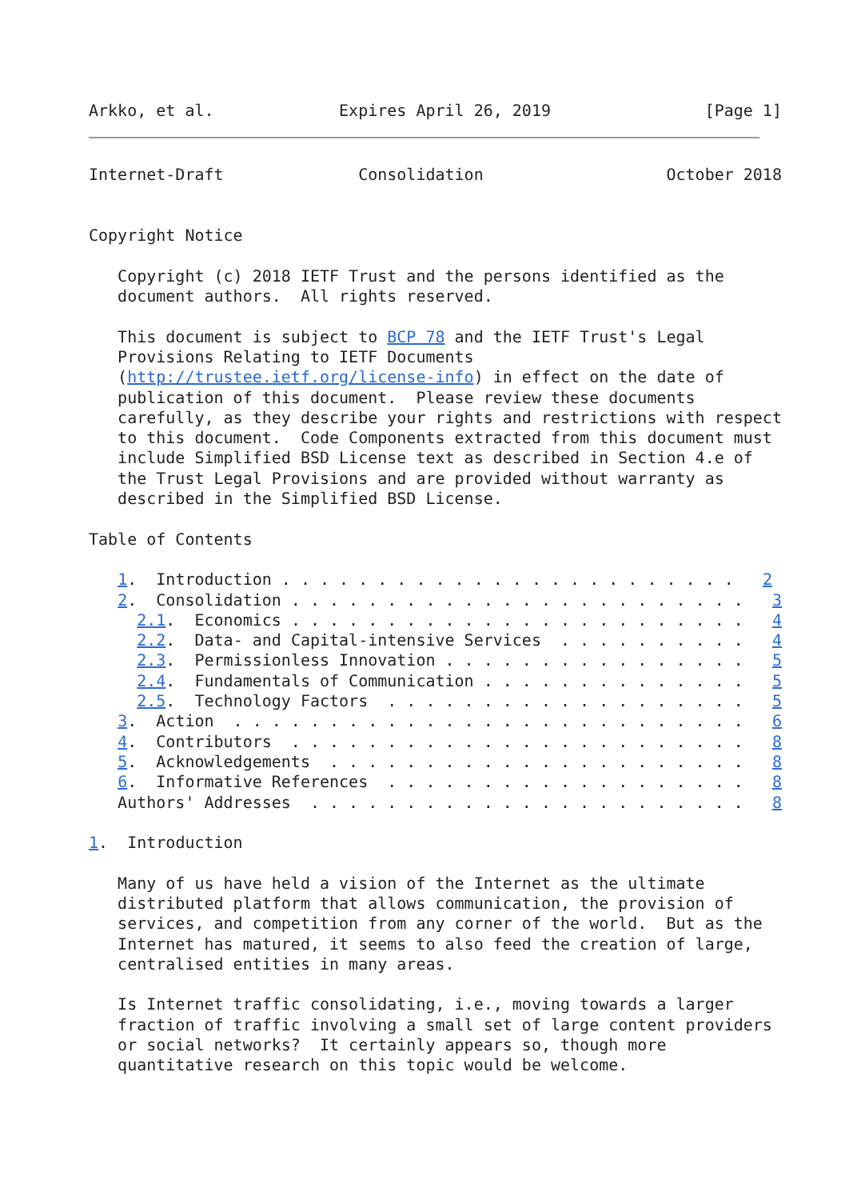Arkko, et al.             Expires April 26, 2019                [Page 1]
Internet-Draft              Consolidation                   October 2018


Copyright Notice

   Copyright (c) 2018 IETF Trust and the persons identified as the
   document authors.  All rights reserved.

   This document is subject to BCP 78 and the IETF Trust's Legal
   Provisions Relating to IETF Documents
   (http://trustee.ietf.org/license-info) in effect on the date of
   publication of this document.  Please review these documents
   carefully, as they describe your rights and restrictions with respect
   to this document.  Code Components extracted from this document must
   include Simplified BSD License text as described in Section 4.e of
   the Trust Legal Provisions and are provided without warranty as
   described in the Simplified BSD License.

Table of Contents

   1.  Introduction . . . . . . . . . . . . . . . . . . . . . . . .   2
   2.  Consolidation . . . . . . . . . . . . . . . . . . . . . . . .   3
     2.1.  Economics . . . . . . . . . . . . . . . . . . . . . . . .   4
     2.2.  Data- and Capital-intensive Services  . . . . . . . . . .   4
     2.3.  Permissionless Innovation . . . . . . . . . . . . . . . .   5
     2.4.  Fundamentals of Communication . . . . . . . . . . . . . .   5
     2.5.  Technology Factors  . . . . . . . . . . . . . . . . . . .   5
   3.  Action  . . . . . . . . . . . . . . . . . . . . . . . . . . .   6
   4.  Contributors  . . . . . . . . . . . . . . . . . . . . . . . .   8
   5.  Acknowledgements  . . . . . . . . . . . . . . . . . . . . . .   8
   6.  Informative References  . . . . . . . . . . . . . . . . . . .   8
   Authors' Addresses  . . . . . . . . . . . . . . . . . . . . . . .   8

1.  Introduction

   Many of us have held a vision of the Internet as the ultimate
   distributed platform that allows communication, the provision of
   services, and competition from any corner of the world.  But as the
   Internet has matured, it seems to also feed the creation of large,
   centralised entities in many areas.

   Is Internet traffic consolidating, i.e., moving towards a larger
   fraction of traffic involving a small set of large content providers
   or social networks?  It certainly appears so, though more
   quantitative research on this topic would be welcome.